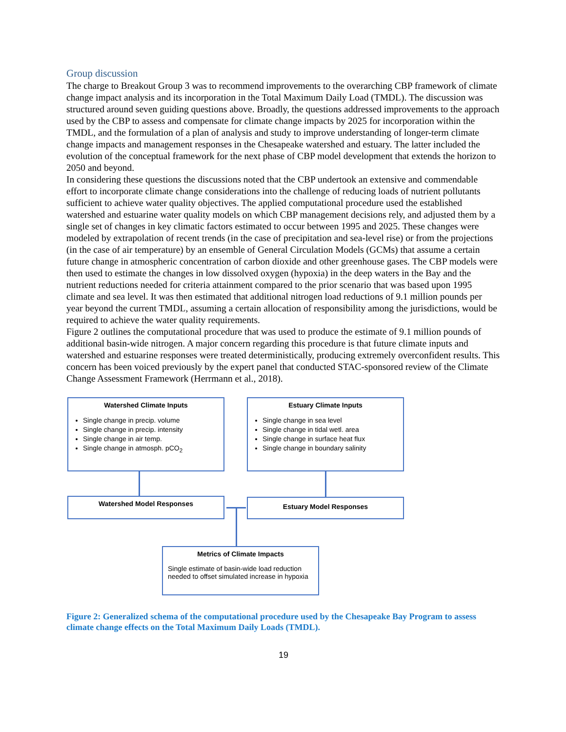Group discussion
The charge to Breakout Group 3 was to recommend improvements to the overarching CBP framework of climate change impact analysis and its incorporation in the Total Maximum Daily Load (TMDL). The discussion was structured around seven guiding questions above. Broadly, the questions addressed improvements to the approach used by the CBP to assess and compensate for climate change impacts by 2025 for incorporation within the TMDL, and the formulation of a plan of analysis and study to improve understanding of longer-term climate change impacts and management responses in the Chesapeake watershed and estuary. The latter included the evolution of the conceptual framework for the next phase of CBP model development that extends the horizon to 2050 and beyond.
In considering these questions the discussions noted that the CBP undertook an extensive and commendable effort to incorporate climate change considerations into the challenge of reducing loads of nutrient pollutants sufficient to achieve water quality objectives. The applied computational procedure used the established watershed and estuarine water quality models on which CBP management decisions rely, and adjusted them by a single set of changes in key climatic factors estimated to occur between 1995 and 2025. These changes were modeled by extrapolation of recent trends (in the case of precipitation and sea-level rise) or from the projections (in the case of air temperature) by an ensemble of General Circulation Models (GCMs) that assume a certain future change in atmospheric concentration of carbon dioxide and other greenhouse gases. The CBP models were then used to estimate the changes in low dissolved oxygen (hypoxia) in the deep waters in the Bay and the nutrient reductions needed for criteria attainment compared to the prior scenario that was based upon 1995 climate and sea level. It was then estimated that additional nitrogen load reductions of 9.1 million pounds per year beyond the current TMDL, assuming a certain allocation of responsibility among the jurisdictions, would be required to achieve the water quality requirements.
Figure 2 outlines the computational procedure that was used to produce the estimate of 9.1 million pounds of additional basin-wide nitrogen. A major concern regarding this procedure is that future climate inputs and watershed and estuarine responses were treated deterministically, producing extremely overconfident results. This concern has been voiced previously by the expert panel that conducted STAC-sponsored review of the Climate Change Assessment Framework (Herrmann et al., 2018).
Watershed Climate Inputs
Single change in precip. volume
Single change in precip. intensity
Single change in air temp.
Single change in atmosph. pCO<sub>2</sub>
Estuary Climate Inputs
Single change in sea level
Single change in tidal wetl. area
Single change in surface heat flux
Single change in boundary salinity
Watershed Model Responses Estuary Model Responses
Metrics of Climate Impacts
Single estimate of basin-wide load reduction needed to offset simulated increase in hypoxia
Figure 2: Generalized schema of the computational procedure used by the Chesapeake Bay Program to assess climate change effects on the Total Maximum Daily Loads (TMDL).
19